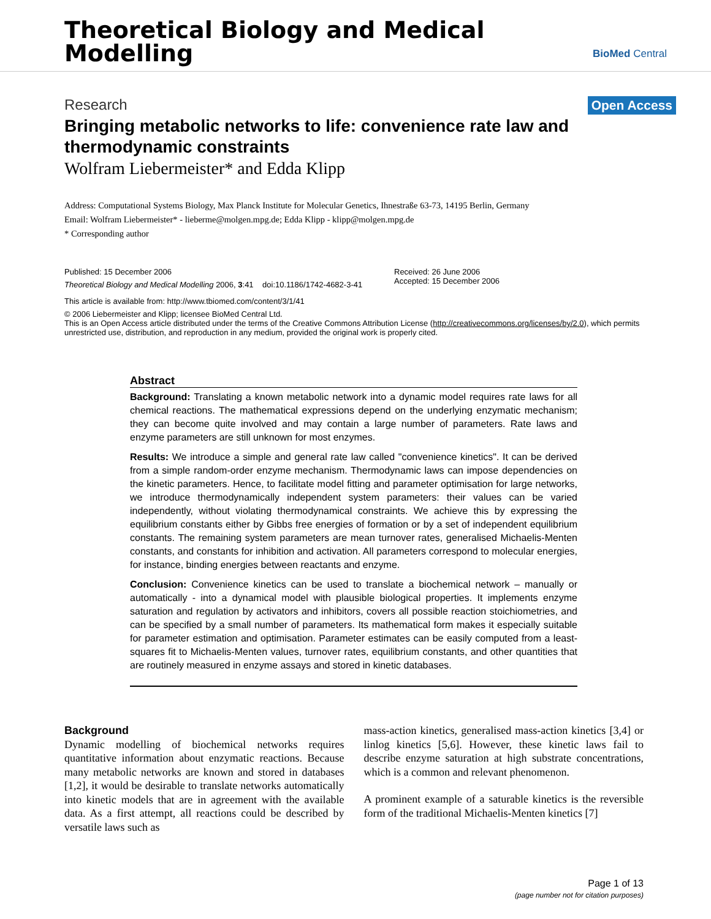Theoretical Biology and Medical
Modelling
BioMed Central
Research Open Access
Bringing metabolic networks to life: convenience rate law and thermodynamic constraints
Wolfram Liebermeister* and Edda Klipp
Address: Computational Systems Biology, Max Planck Institute for Molecular Genetics, Ihnestraße 63-73, 14195 Berlin, Germany
Email: Wolfram Liebermeister* - lieberme@molgen.mpg.de; Edda Klipp - klipp@molgen.mpg.de
* Corresponding author
Published: 15 December 2006
Theoretical Biology and Medical Modelling 2006, 3:41 doi:10.1186/1742-4682-3-41
Received: 26 June 2006
Accepted: 15 December 2006
This article is available from: http://www.tbiomed.com/content/3/1/41
© 2006 Liebermeister and Klipp; licensee BioMed Central Ltd.
This is an Open Access article distributed under the terms of the Creative Commons Attribution License (http://creativecommons.org/licenses/by/2.0), which permits unrestricted use, distribution, and reproduction in any medium, provided the original work is properly cited.
Abstract
Background: Translating a known metabolic network into a dynamic model requires rate laws for all chemical reactions. The mathematical expressions depend on the underlying enzymatic mechanism; they can become quite involved and may contain a large number of parameters. Rate laws and enzyme parameters are still unknown for most enzymes.
Results: We introduce a simple and general rate law called "convenience kinetics". It can be derived from a simple random-order enzyme mechanism. Thermodynamic laws can impose dependencies on the kinetic parameters. Hence, to facilitate model fitting and parameter optimisation for large networks, we introduce thermodynamically independent system parameters: their values can be varied independently, without violating thermodynamical constraints. We achieve this by expressing the equilibrium constants either by Gibbs free energies of formation or by a set of independent equilibrium constants. The remaining system parameters are mean turnover rates, generalised Michaelis-Menten constants, and constants for inhibition and activation. All parameters correspond to molecular energies, for instance, binding energies between reactants and enzyme.
Conclusion: Convenience kinetics can be used to translate a biochemical network – manually or automatically - into a dynamical model with plausible biological properties. It implements enzyme saturation and regulation by activators and inhibitors, covers all possible reaction stoichiometries, and can be specified by a small number of parameters. Its mathematical form makes it especially suitable for parameter estimation and optimisation. Parameter estimates can be easily computed from a least-squares fit to Michaelis-Menten values, turnover rates, equilibrium constants, and other quantities that are routinely measured in enzyme assays and stored in kinetic databases.
Background
Dynamic modelling of biochemical networks requires quantitative information about enzymatic reactions. Because many metabolic networks are known and stored in databases [1,2], it would be desirable to translate networks automatically into kinetic models that are in agreement with the available data. As a first attempt, all reactions could be described by versatile laws such as
mass-action kinetics, generalised mass-action kinetics [3,4] or linlog kinetics [5,6]. However, these kinetic laws fail to describe enzyme saturation at high substrate concentrations, which is a common and relevant phenomenon.
A prominent example of a saturable kinetics is the reversible form of the traditional Michaelis-Menten kinetics [7]
Page 1 of 13
(page number not for citation purposes)